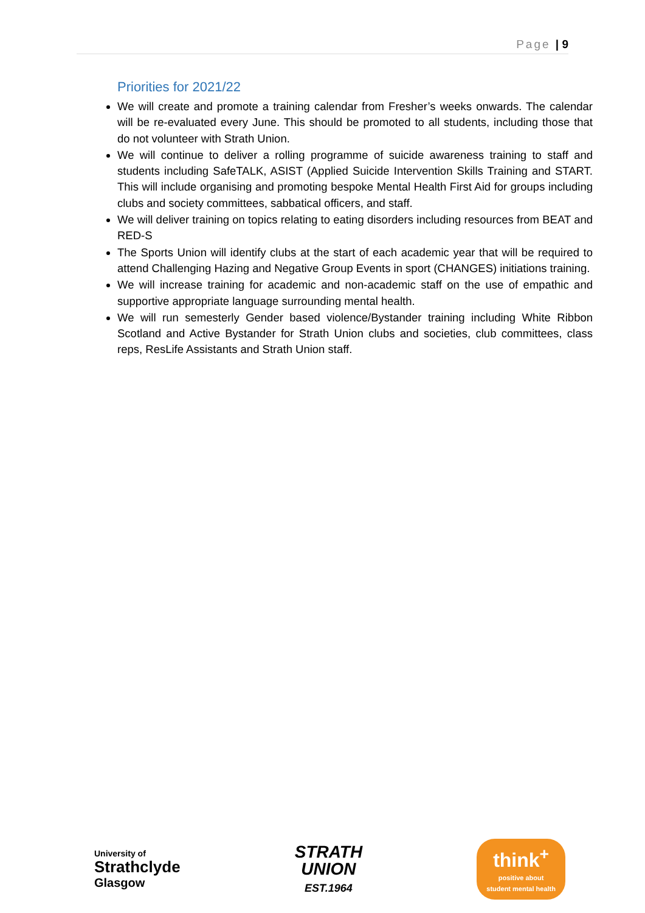Page | 9
Priorities for 2021/22
We will create and promote a training calendar from Fresher’s weeks onwards. The calendar will be re-evaluated every June. This should be promoted to all students, including those that do not volunteer with Strath Union.
We will continue to deliver a rolling programme of suicide awareness training to staff and students including SafeTALK, ASIST (Applied Suicide Intervention Skills Training and START. This will include organising and promoting bespoke Mental Health First Aid for groups including clubs and society committees, sabbatical officers, and staff.
We will deliver training on topics relating to eating disorders including resources from BEAT and RED-S
The Sports Union will identify clubs at the start of each academic year that will be required to attend Challenging Hazing and Negative Group Events in sport (CHANGES) initiations training.
We will increase training for academic and non-academic staff on the use of empathic and supportive appropriate language surrounding mental health.
We will run semesterly Gender based violence/Bystander training including White Ribbon Scotland and Active Bystander for Strath Union clubs and societies, club committees, class reps, ResLife Assistants and Strath Union staff.
University of
Strathclyde
Glasgow
STRATH
UNION
EST.1964
think<sup>+</sup>
positive about
student mental health